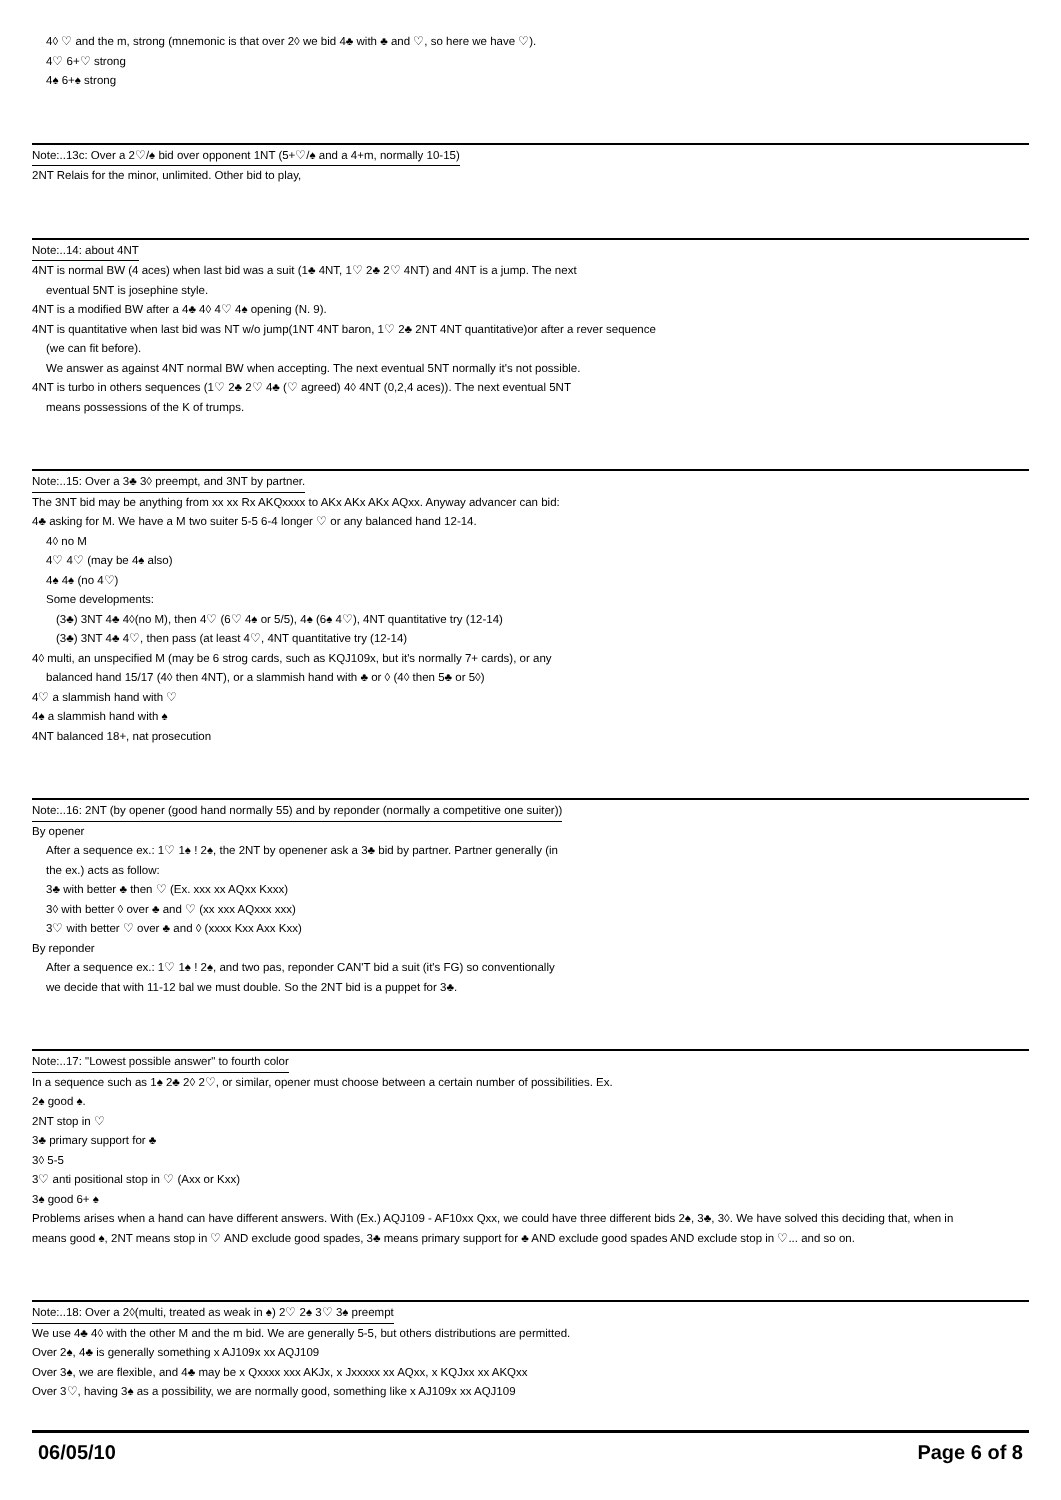4◊ ♡ and the m, strong (mnemonic is that over 2◊ we bid 4♣ with ♣ and ♡, so here we have ♡).
4♡ 6+♡ strong
4♠ 6+♠ strong
Note:..13c: Over a 2♡/♠ bid over opponent 1NT (5+♡/♠ and a 4+m, normally 10-15)
2NT Relais for the minor, unlimited. Other bid to play,
Note:..14: about 4NT
4NT is normal BW (4 aces) when last bid was a suit (1♣ 4NT, 1♡ 2♣ 2♡ 4NT) and 4NT is a jump. The next
eventual 5NT is josephine style.
4NT is a modified BW after a 4♣ 4◊ 4♡ 4♠ opening (N. 9).
4NT is quantitative when last bid was NT w/o jump(1NT 4NT baron, 1♡ 2♣ 2NT 4NT quantitative)or after a rever sequence
(we can fit before).
We answer as against 4NT normal BW when accepting. The next eventual 5NT normally it's not possible.
4NT is turbo in others sequences (1♡ 2♣ 2♡ 4♣ (♡ agreed) 4◊ 4NT (0,2,4 aces)). The next eventual 5NT
means possessions of the K of trumps.
Note:..15: Over a 3♣ 3◊ preempt, and 3NT by partner.
The 3NT bid may be anything from xx xx Rx AKQxxxx to AKx AKx AKx AQxx. Anyway advancer can bid:
4♣ asking for M. We have a M two suiter 5-5 6-4 longer ♡ or any balanced hand 12-14.
4◊ no M
4♡ 4♡ (may be 4♠ also)
4♠ 4♠ (no 4♡)
Some developments:
(3♣) 3NT 4♣ 4◊(no M), then 4♡ (6♡ 4♠ or 5/5), 4♠ (6♠ 4♡), 4NT quantitative try (12-14)
(3♣) 3NT 4♣ 4♡, then pass (at least 4♡, 4NT quantitative try (12-14)
4◊ multi, an unspecified M (may be 6 strog cards, such as KQJ109x, but it's normally 7+ cards), or any
balanced hand 15/17 (4◊ then 4NT), or a slammish hand with ♣ or ◊ (4◊ then 5♣ or 5◊)
4♡ a slammish hand with ♡
4♠ a slammish hand with ♠
4NT balanced 18+, nat prosecution
Note:..16: 2NT (by opener (good hand normally 55) and by reponder (normally a competitive one suiter))
By opener
After a sequence ex.: 1♡ 1♠ ! 2♠, the 2NT by openener ask a 3♣ bid by partner. Partner generally (in
the ex.) acts as follow:
3♣ with better ♣ then ♡ (Ex. xxx xx AQxx Kxxx)
3◊ with better ◊ over ♣ and ♡ (xx xxx AQxxx xxx)
3♡ with better ♡ over ♣ and ◊ (xxxx Kxx Axx Kxx)
By reponder
After a sequence ex.: 1♡ 1♠ ! 2♠, and two pas, reponder CAN'T bid a suit (it's FG) so conventionally
we decide that with 11-12 bal we must double. So the 2NT bid is a puppet for 3♣.
Note:..17: "Lowest possible answer" to fourth color
In a sequence such as 1♠ 2♣ 2◊ 2♡, or similar, opener must choose between a certain number of possibilities. Ex.
2♠ good ♠.
2NT stop in ♡
3♣ primary support for ♣
3◊ 5-5
3♡ anti positional stop in ♡ (Axx or Kxx)
3♠ good 6+ ♠
Problems arises when a hand can have different answers. With (Ex.) AQJ109 - AF10xx Qxx, we could have three different bids 2♠, 3♣, 3◊. We have solved this deciding that, when in
means good ♠, 2NT means stop in ♡ AND exclude good spades, 3♣ means primary support for ♣ AND exclude good spades AND exclude stop in ♡... and so on.
Note:..18: Over a 2◊(multi, treated as weak in ♠) 2♡ 2♠ 3♡ 3♠ preempt
We use 4♣ 4◊ with the other M and the m bid. We are generally 5-5, but others distributions are permitted.
Over 2♠, 4♣ is generally something x AJ109x xx AQJ109
Over 3♠, we are flexible, and 4♣ may be x Qxxxx xxx AKJx, x Jxxxxx xx AQxx, x KQJxx xx AKQxx
Over 3♡, having 3♠ as a possibility, we are normally good, something like x AJ109x xx AQJ109
06/05/10 Page 6 of 8